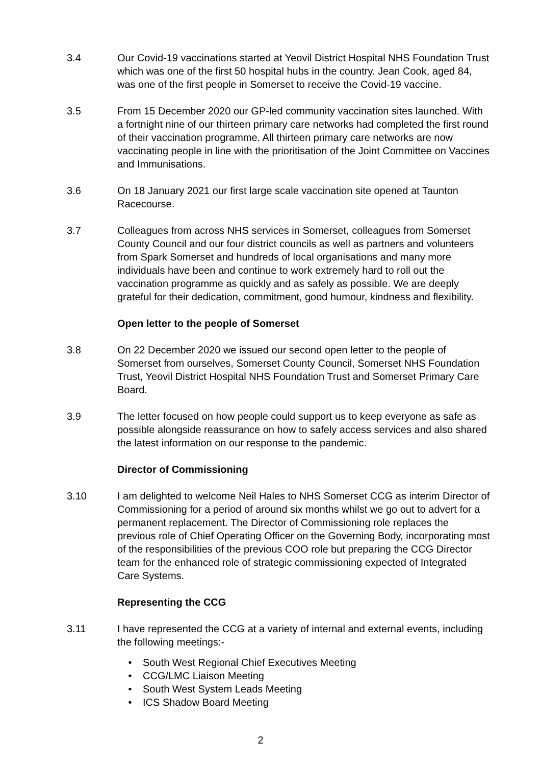3.4 Our Covid-19 vaccinations started at Yeovil District Hospital NHS Foundation Trust which was one of the first 50 hospital hubs in the country. Jean Cook, aged 84, was one of the first people in Somerset to receive the Covid-19 vaccine.
3.5 From 15 December 2020 our GP-led community vaccination sites launched. With a fortnight nine of our thirteen primary care networks had completed the first round of their vaccination programme. All thirteen primary care networks are now vaccinating people in line with the prioritisation of the Joint Committee on Vaccines and Immunisations.
3.6 On 18 January 2021 our first large scale vaccination site opened at Taunton Racecourse.
3.7 Colleagues from across NHS services in Somerset, colleagues from Somerset County Council and our four district councils as well as partners and volunteers from Spark Somerset and hundreds of local organisations and many more individuals have been and continue to work extremely hard to roll out the vaccination programme as quickly and as safely as possible. We are deeply grateful for their dedication, commitment, good humour, kindness and flexibility.
Open letter to the people of Somerset
3.8 On 22 December 2020 we issued our second open letter to the people of Somerset from ourselves, Somerset County Council, Somerset NHS Foundation Trust, Yeovil District Hospital NHS Foundation Trust and Somerset Primary Care Board.
3.9 The letter focused on how people could support us to keep everyone as safe as possible alongside reassurance on how to safely access services and also shared the latest information on our response to the pandemic.
Director of Commissioning
3.10 I am delighted to welcome Neil Hales to NHS Somerset CCG as interim Director of Commissioning for a period of around six months whilst we go out to advert for a permanent replacement. The Director of Commissioning role replaces the previous role of Chief Operating Officer on the Governing Body, incorporating most of the responsibilities of the previous COO role but preparing the CCG Director team for the enhanced role of strategic commissioning expected of Integrated Care Systems.
Representing the CCG
3.11 I have represented the CCG at a variety of internal and external events, including the following meetings:-
• South West Regional Chief Executives Meeting
• CCG/LMC Liaison Meeting
• South West System Leads Meeting
• ICS Shadow Board Meeting
2